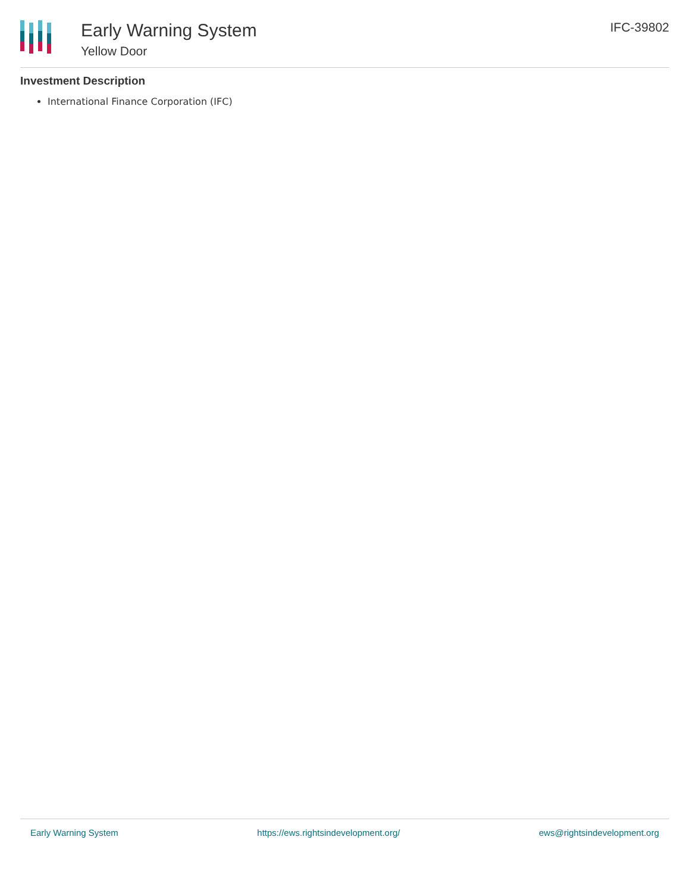Early Warning System
Yellow Door
IFC-39802
Investment Description
International Finance Corporation (IFC)
Early Warning System https://ews.rightsindevelopment.org/ ews@rightsindevelopment.org